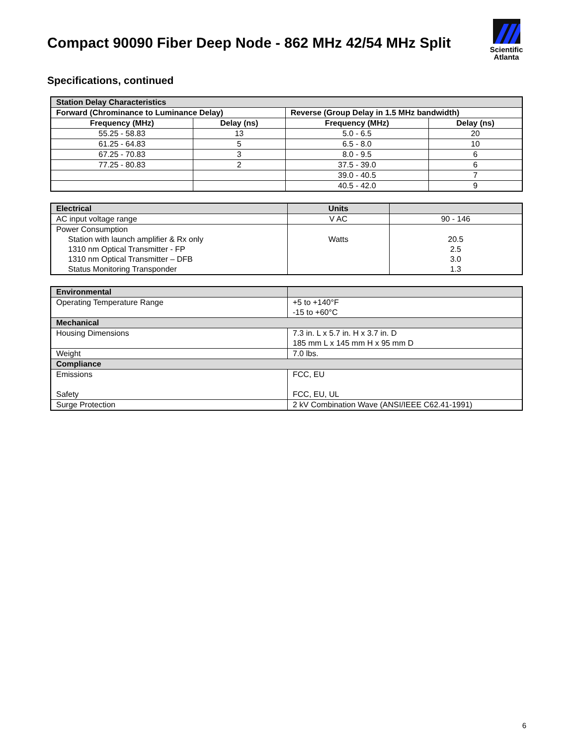Compact 90090 Fiber Deep Node - 862 MHz 42/54 MHz Split
Scientific
Atlanta
Specifications, continued
| Station Delay Characteristics | | | |
| Forward (Chrominance to Luminance Delay) | | Reverse (Group Delay in 1.5 MHz bandwidth) | |
| Frequency (MHz) | Delay (ns) | Frequency (MHz) | Delay (ns) |
| 55.25 - 58.83 | 13 | 5.0 - 6.5 | 20 |
| 61.25 - 64.83 | 5 | 6.5 - 8.0 | 10 |
| 67.25 - 70.83 | 3 | 8.0 - 9.5 | 6 |
| 77.25 - 80.83 | 2 | 37.5 - 39.0 | 6 |
| | | 39.0 - 40.5 | 7 |
| | | 40.5 - 42.0 | 9 |
| Electrical | Units | |
| AC input voltage range | V AC | 90 - 146 |
| Power Consumption Station with launch amplifier & Rx only 1310 nm Optical Transmitter - FP 1310 nm Optical Transmitter – DFB Status Monitoring Transponder | Watts | 20.5 2.5 3.0 1.3 |
| Environmental | |
| Operating Temperature Range | +5 to +140°F -15 to +60°C |
| Mechanical | |
| Housing Dimensions | 7.3 in. L x 5.7 in. H x 3.7 in. D 185 mm L x 145 mm H x 95 mm D |
| Weight | 7.0 lbs. |
| Compliance | |
| Emissions Safety | FCC, EU FCC, EU, UL |
| Surge Protection | 2 kV Combination Wave (ANSI/IEEE C62.41-1991) |
6